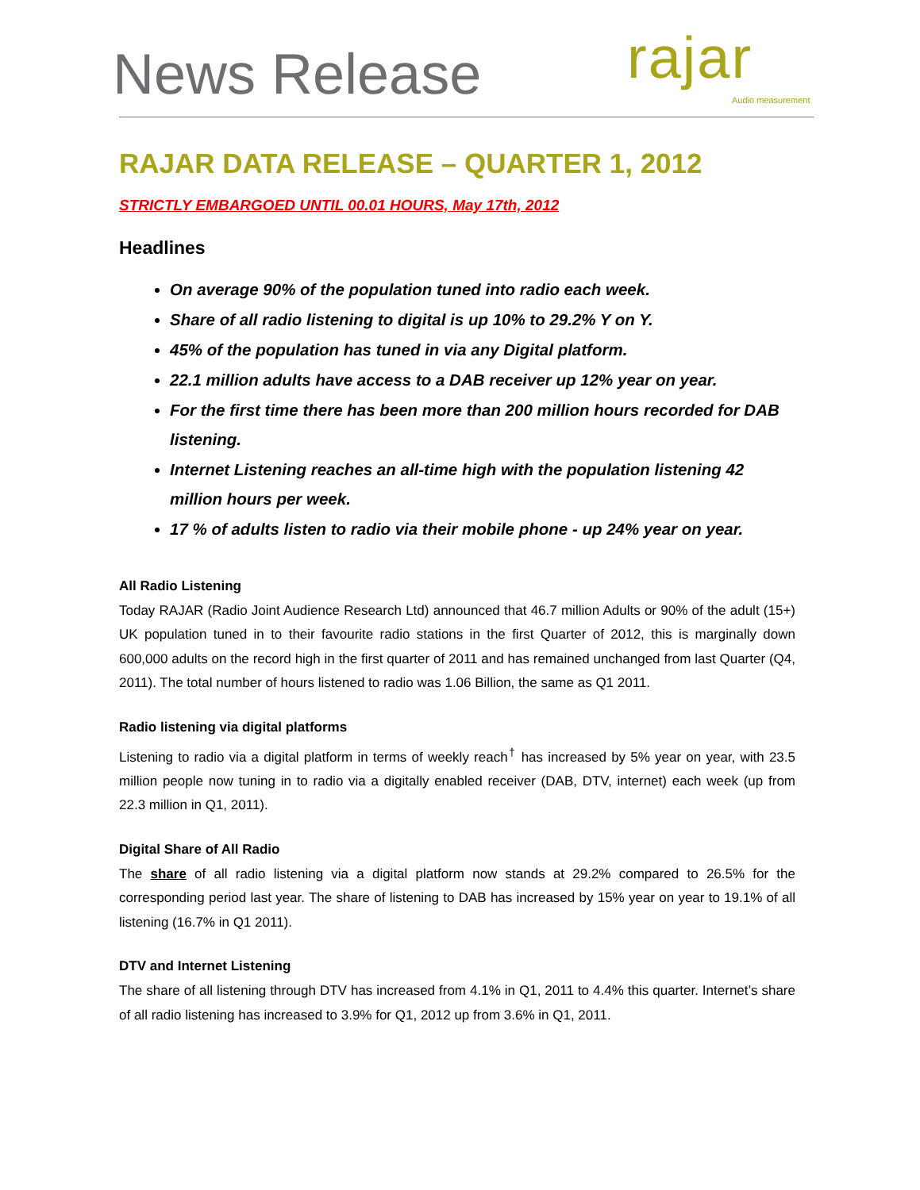News Release rajar
Audio measurement
RAJAR DATA RELEASE – QUARTER 1, 2012
STRICTLY EMBARGOED UNTIL 00.01 HOURS, May 17th, 2012
Headlines
On average 90% of the population tuned into radio each week.
Share of all radio listening to digital is up 10% to 29.2% Y on Y.
45% of the population has tuned in via any Digital platform.
22.1 million adults have access to a DAB receiver up 12% year on year.
For the first time there has been more than 200 million hours recorded for DAB listening.
Internet Listening reaches an all-time high with the population listening 42 million hours per week.
17 % of adults listen to radio via their mobile phone - up 24% year on year.
All Radio Listening
Today RAJAR (Radio Joint Audience Research Ltd) announced that 46.7 million Adults or 90% of the adult (15+) UK population tuned in to their favourite radio stations in the first Quarter of 2012, this is marginally down 600,000 adults on the record high in the first quarter of 2011 and has remained unchanged from last Quarter (Q4, 2011). The total number of hours listened to radio was 1.06 Billion, the same as Q1 2011.
Radio listening via digital platforms
Listening to radio via a digital platform in terms of weekly reach<sup>†</sup> has increased by 5% year on year, with 23.5 million people now tuning in to radio via a digitally enabled receiver (DAB, DTV, internet) each week (up from 22.3 million in Q1, 2011).
Digital Share of All Radio
The share of all radio listening via a digital platform now stands at 29.2% compared to 26.5% for the corresponding period last year. The share of listening to DAB has increased by 15% year on year to 19.1% of all listening (16.7% in Q1 2011).
DTV and Internet Listening
The share of all listening through DTV has increased from 4.1% in Q1, 2011 to 4.4% this quarter. Internet’s share of all radio listening has increased to 3.9% for Q1, 2012 up from 3.6% in Q1, 2011.